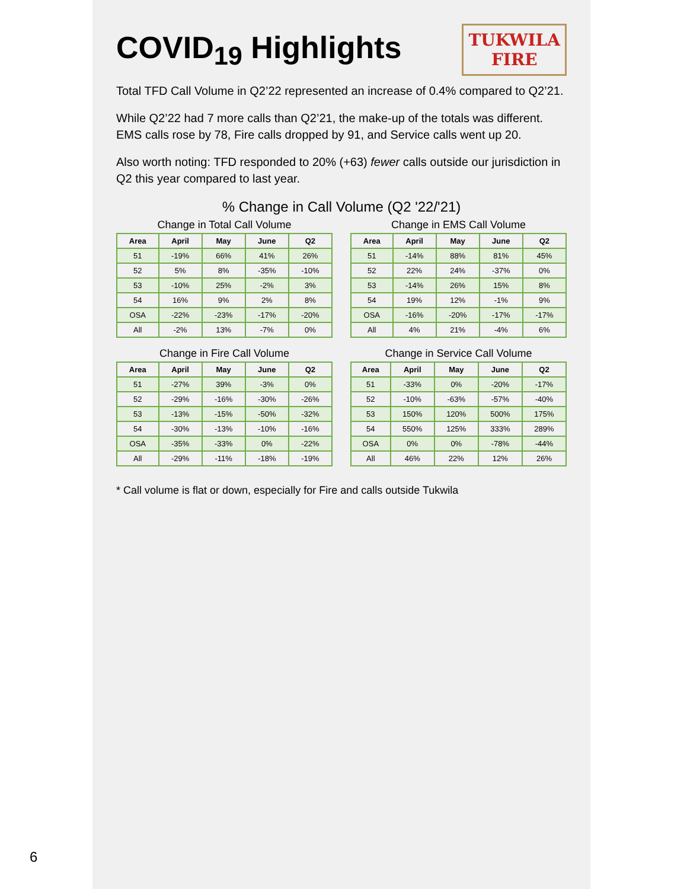6
TUKWILA
FIRE
COVID<sub>19</sub> Highlights
Total TFD Call Volume in Q2’22 represented an increase of 0.4% compared to Q2’21.
While Q2’22 had 7 more calls than Q2’21, the make-up of the totals was different. EMS calls rose by 78, Fire calls dropped by 91, and Service calls went up 20.
Also worth noting: TFD responded to 20% (+63) fewer calls outside our jurisdiction in Q2 this year compared to last year.
% Change in Call Volume (Q2 '22/'21)
Change in Total Call Volume
| Area | April | May | June | Q2 |
| --- | --- | --- | --- | --- |
| 51 | -19% | 66% | 41% | 26% |
| 52 | 5% | 8% | -35% | -10% |
| 53 | -10% | 25% | -2% | 3% |
| 54 | 16% | 9% | 2% | 8% |
| OSA | -22% | -23% | -17% | -20% |
| All | -2% | 13% | -7% | 0% |
Change in EMS Call Volume
| Area | April | May | June | Q2 |
| --- | --- | --- | --- | --- |
| 51 | -14% | 88% | 81% | 45% |
| 52 | 22% | 24% | -37% | 0% |
| 53 | -14% | 26% | 15% | 8% |
| 54 | 19% | 12% | -1% | 9% |
| OSA | -16% | -20% | -17% | -17% |
| All | 4% | 21% | -4% | 6% |
Change in Fire Call Volume
| Area | April | May | June | Q2 |
| --- | --- | --- | --- | --- |
| 51 | -27% | 39% | -3% | 0% |
| 52 | -29% | -16% | -30% | -26% |
| 53 | -13% | -15% | -50% | -32% |
| 54 | -30% | -13% | -10% | -16% |
| OSA | -35% | -33% | 0% | -22% |
| All | -29% | -11% | -18% | -19% |
Change in Service Call Volume
| Area | April | May | June | Q2 |
| --- | --- | --- | --- | --- |
| 51 | -33% | 0% | -20% | -17% |
| 52 | -10% | -63% | -57% | -40% |
| 53 | 150% | 120% | 500% | 175% |
| 54 | 550% | 125% | 333% | 289% |
| OSA | 0% | 0% | -78% | -44% |
| All | 46% | 22% | 12% | 26% |
* Call volume is flat or down, especially for Fire and calls outside Tukwila